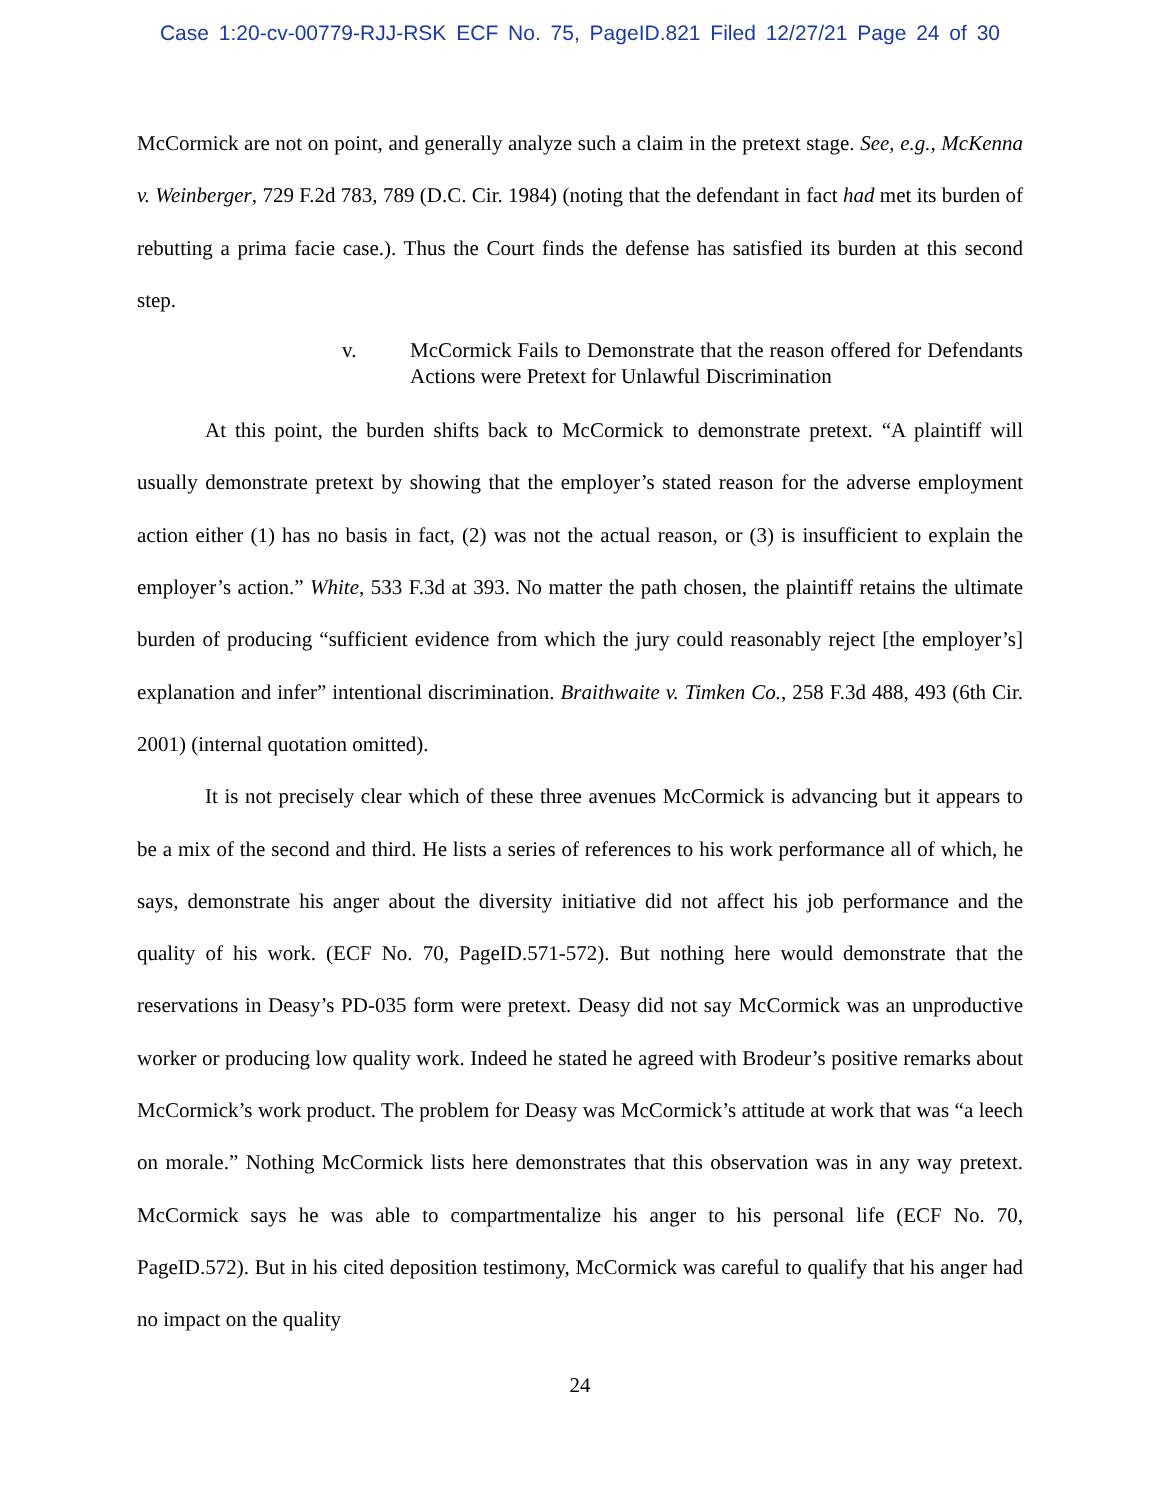Case 1:20-cv-00779-RJJ-RSK ECF No. 75, PageID.821 Filed 12/27/21 Page 24 of 30
McCormick are not on point, and generally analyze such a claim in the pretext stage. See, e.g., McKenna v. Weinberger, 729 F.2d 783, 789 (D.C. Cir. 1984) (noting that the defendant in fact had met its burden of rebutting a prima facie case.). Thus the Court finds the defense has satisfied its burden at this second step.
v. McCormick Fails to Demonstrate that the reason offered for Defendants Actions were Pretext for Unlawful Discrimination
At this point, the burden shifts back to McCormick to demonstrate pretext. “A plaintiff will usually demonstrate pretext by showing that the employer’s stated reason for the adverse employment action either (1) has no basis in fact, (2) was not the actual reason, or (3) is insufficient to explain the employer’s action.” White, 533 F.3d at 393. No matter the path chosen, the plaintiff retains the ultimate burden of producing “sufficient evidence from which the jury could reasonably reject [the employer’s] explanation and infer” intentional discrimination. Braithwaite v. Timken Co., 258 F.3d 488, 493 (6th Cir. 2001) (internal quotation omitted).
It is not precisely clear which of these three avenues McCormick is advancing but it appears to be a mix of the second and third. He lists a series of references to his work performance all of which, he says, demonstrate his anger about the diversity initiative did not affect his job performance and the quality of his work. (ECF No. 70, PageID.571-572). But nothing here would demonstrate that the reservations in Deasy’s PD-035 form were pretext. Deasy did not say McCormick was an unproductive worker or producing low quality work. Indeed he stated he agreed with Brodeur’s positive remarks about McCormick’s work product. The problem for Deasy was McCormick’s attitude at work that was “a leech on morale.” Nothing McCormick lists here demonstrates that this observation was in any way pretext. McCormick says he was able to compartmentalize his anger to his personal life (ECF No. 70, PageID.572). But in his cited deposition testimony, McCormick was careful to qualify that his anger had no impact on the quality
24